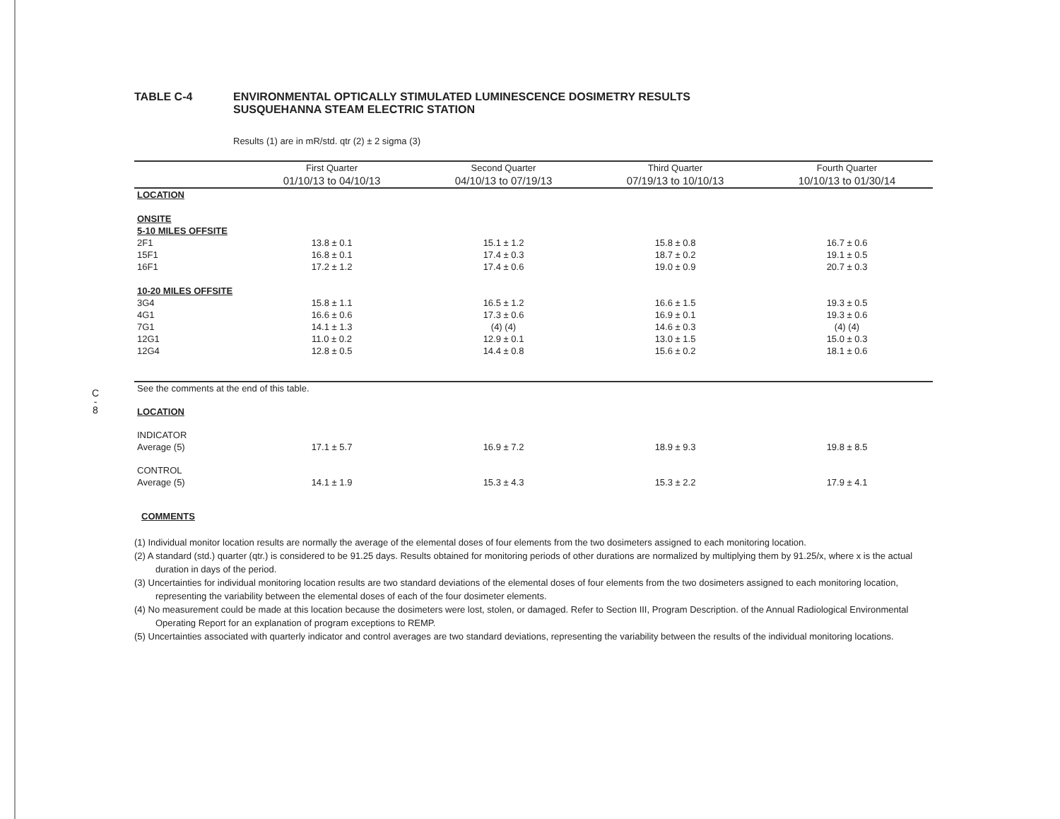C
-
8
TABLE C-4 ENVIRONMENTAL OPTICALLY STIMULATED LUMINESCENCE DOSIMETRY RESULTS
SUSQUEHANNA STEAM ELECTRIC STATION
Results (1) are in mR/std. qtr (2) ± 2 sigma (3)
| | First Quarter | Second Quarter | Third Quarter | Fourth Quarter |
| --- | --- | --- | --- | --- |
| | 01/10/13 to 04/10/13 | 04/10/13 to 07/19/13 | 07/19/13 to 10/10/13 | 10/10/13 to 01/30/14 |
| LOCATION | | | | |
| ONSITE | | | | |
| 5-10 MILES OFFSITE | | | | |
| 2F1 | 13.8 ± 0.1 | 15.1 ± 1.2 | 15.8 ± 0.8 | 16.7 ± 0.6 |
| 15F1 | 16.8 ± 0.1 | 17.4 ± 0.3 | 18.7 ± 0.2 | 19.1 ± 0.5 |
| 16F1 | 17.2 ± 1.2 | 17.4 ± 0.6 | 19.0 ± 0.9 | 20.7 ± 0.3 |
| 10-20 MILES OFFSITE | | | | |
| 3G4 | 15.8 ± 1.1 | 16.5 ± 1.2 | 16.6 ± 1.5 | 19.3 ± 0.5 |
| 4G1 | 16.6 ± 0.6 | 17.3 ± 0.6 | 16.9 ± 0.1 | 19.3 ± 0.6 |
| 7G1 | 14.1 ± 1.3 | (4) (4) | 14.6 ± 0.3 | (4) (4) |
| 12G1 | 11.0 ± 0.2 | 12.9 ± 0.1 | 13.0 ± 1.5 | 15.0 ± 0.3 |
| 12G4 | 12.8 ± 0.5 | 14.4 ± 0.8 | 15.6 ± 0.2 | 18.1 ± 0.6 |
| See the comments at the end of this table. | | | | |
| LOCATION | | | | |
| INDICATOR | | | | |
| Average (5) | 17.1 ± 5.7 | 16.9 ± 7.2 | 18.9 ± 9.3 | 19.8 ± 8.5 |
| CONTROL | | | | |
| Average (5) | 14.1 ± 1.9 | 15.3 ± 4.3 | 15.3 ± 2.2 | 17.9 ± 4.1 |
COMMENTS
(1) Individual monitor location results are normally the average of the elemental doses of four elements from the two dosimeters assigned to each monitoring location.
(2) A standard (std.) quarter (qtr.) is considered to be 91.25 days. Results obtained for monitoring periods of other durations are normalized by multiplying them by 91.25/x, where x is the actual duration in days of the period.
(3) Uncertainties for individual monitoring location results are two standard deviations of the elemental doses of four elements from the two dosimeters assigned to each monitoring location, representing the variability between the elemental doses of each of the four dosimeter elements.
(4) No measurement could be made at this location because the dosimeters were lost, stolen, or damaged. Refer to Section III, Program Description. of the Annual Radiological Environmental Operating Report for an explanation of program exceptions to REMP.
(5) Uncertainties associated with quarterly indicator and control averages are two standard deviations, representing the variability between the results of the individual monitoring locations.